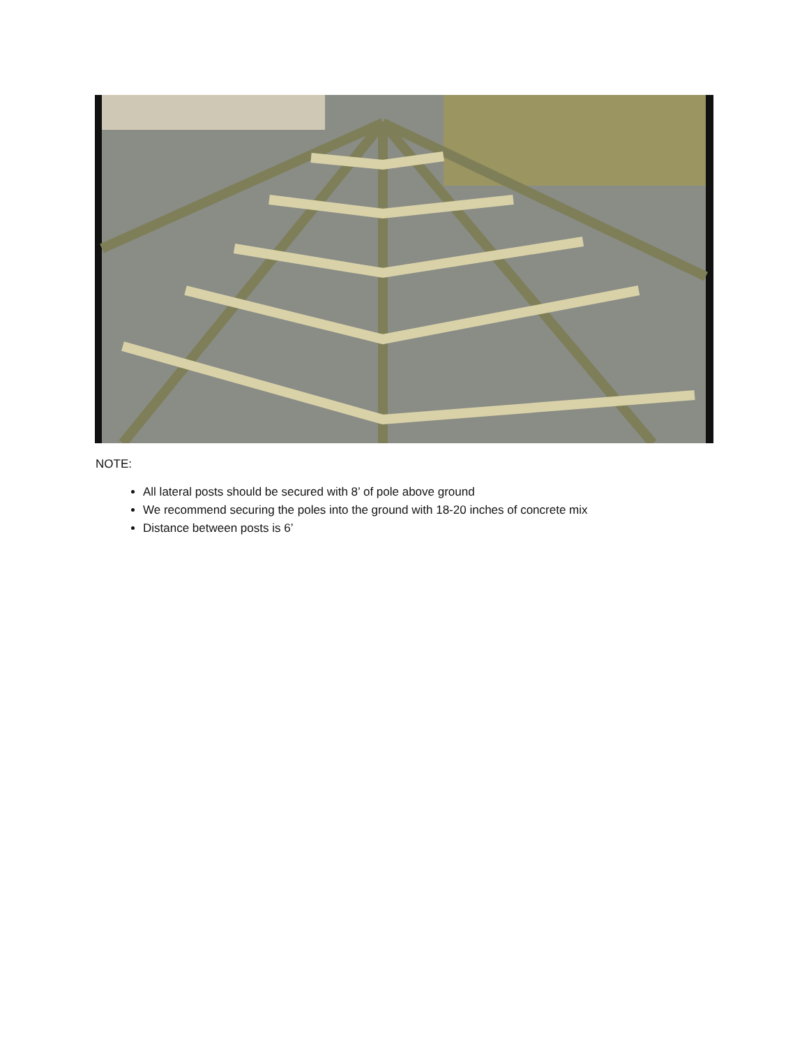NOTE:
All lateral posts should be secured with 8’ of pole above ground
We recommend securing the poles into the ground with 18-20 inches of concrete mix
Distance between posts is 6’